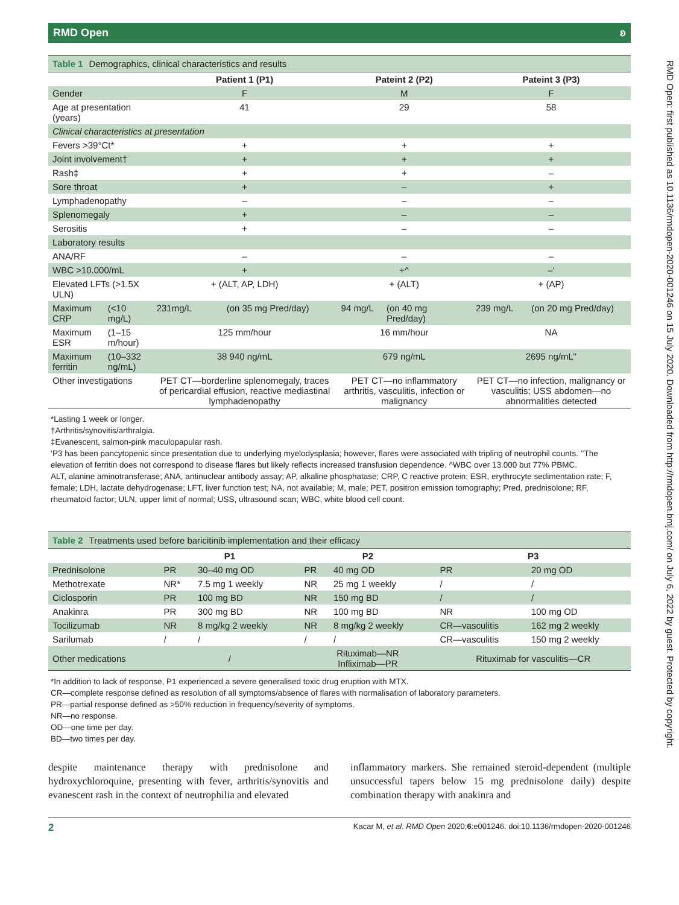RMD Open: first published as 10.1136/rmdopen-2020-001246 on 15 July 2020. Downloaded from http://rmdopen.bmj.com/ on July 6, 2022 by guest. Protected by copyright.
RMD Open ʚ
Table 1 Demographics, clinical characteristics and results
| | | Patient 1 (P1) | | Pateint 2 (P2) | | Pateint 3 (P3) | |
| --- | --- | --- | --- | --- | --- | --- | --- |
| Gender | | F | | M | | F | |
| Age at presentation (years) | | 41 | | 29 | | 58 | |
| Clinical characteristics at presentation | | | | | | | |
| Fevers >39°Ct* | | + | | + | | + | |
| Joint involvement† | | + | | + | | + | |
| Rash‡ | | + | | + | | – | |
| Sore throat | | + | | – | | + | |
| Lymphadenopathy | | – | | – | | – | |
| Splenomegaly | | + | | – | | – | |
| Serositis | | + | | – | | – | |
| Laboratory results | | | | | | | |
| ANA/RF | | – | | – | | – | |
| WBC >10.000/mL | | + | | +^ | | –‘ | |
| Elevated LFTs (>1.5X ULN) | | + (ALT, AP, LDH) | | + (ALT) | | + (AP) | |
| Maximum CRP | (<10 mg/L) | 231mg/L | (on 35 mg Pred/day) | 94 mg/L | (on 40 mg Pred/day) | 239 mg/L | (on 20 mg Pred/day) |
| Maximum ESR | (1–15 m/hour) | 125 mm/hour | | 16 mm/hour | | NA | |
| Maximum ferritin | (10–332 ng/mL) | 38 940 ng/mL | | 679 ng/mL | | 2695 ng/mL’’ | |
| Other investigations | | PET CT—borderline splenomegaly, traces of pericardial effusion, reactive mediastinal lymphadenopathy | | PET CT—no inflammatory arthritis, vasculitis, infection or malignancy | | PET CT—no infection, malignancy or vasculitis; USS abdomen—no abnormalities detected | |
*Lasting 1 week or longer.
†Arthritis/synovitis/arthralgia.
‡Evanescent, salmon-pink maculopapular rash.
‘P3 has been pancytopenic since presentation due to underlying myelodysplasia; however, flares were associated with tripling of neutrophil counts. ’’The elevation of ferritin does not correspond to disease flares but likely reflects increased transfusion dependence. ^WBC over 13.000 but 77% PBMC.
ALT, alanine aminotransferase; ANA, antinuclear antibody assay; AP, alkaline phosphatase; CRP, C reactive protein; ESR, erythrocyte sedimentation rate; F, female; LDH, lactate dehydrogenase; LFT, liver function test; NA, not available; M, male; PET, positron emission tomography; Pred, prednisolone; RF, rheumatoid factor; ULN, upper limit of normal; USS, ultrasound scan; WBC, white blood cell count.
Table 2 Treatments used before baricitinib implementation and their efficacy
| | P1 | | P2 | | P3 | |
| --- | --- | --- | --- | --- | --- | --- |
| Prednisolone | PR | 30–40 mg OD | PR | 40 mg OD | PR | 20 mg OD |
| Methotrexate | NR* | 7.5 mg 1 weekly | NR | 25 mg 1 weekly | / | / |
| Ciclosporin | PR | 100 mg BD | NR | 150 mg BD | / | / |
| Anakinra | PR | 300 mg BD | NR | 100 mg BD | NR | 100 mg OD |
| Tocilizumab | NR | 8 mg/kg 2 weekly | NR | 8 mg/kg 2 weekly | CR—vasculitis | 162 mg 2 weekly |
| Sarilumab | / | / | / | / | CR—vasculitis | 150 mg 2 weekly |
| Other medications | / | | Rituximab—NR Infliximab—PR | | Rituximab for vasculitis—CR | |
*In addition to lack of response, P1 experienced a severe generalised toxic drug eruption with MTX.
CR—complete response defined as resolution of all symptoms/absence of flares with normalisation of laboratory parameters.
PR—partial response defined as >50% reduction in frequency/severity of symptoms.
NR—no response.
OD—one time per day.
BD—two times per day.
despite maintenance therapy with prednisolone and hydroxychloroquine, presenting with fever, arthritis/synovitis and evanescent rash in the context of neutrophilia and elevated
inflammatory markers. She remained steroid-dependent (multiple unsuccessful tapers below 15 mg prednisolone daily) despite combination therapy with anakinra and
2 Kacar M, et al. RMD Open 2020;6:e001246. doi:10.1136/rmdopen-2020-001246